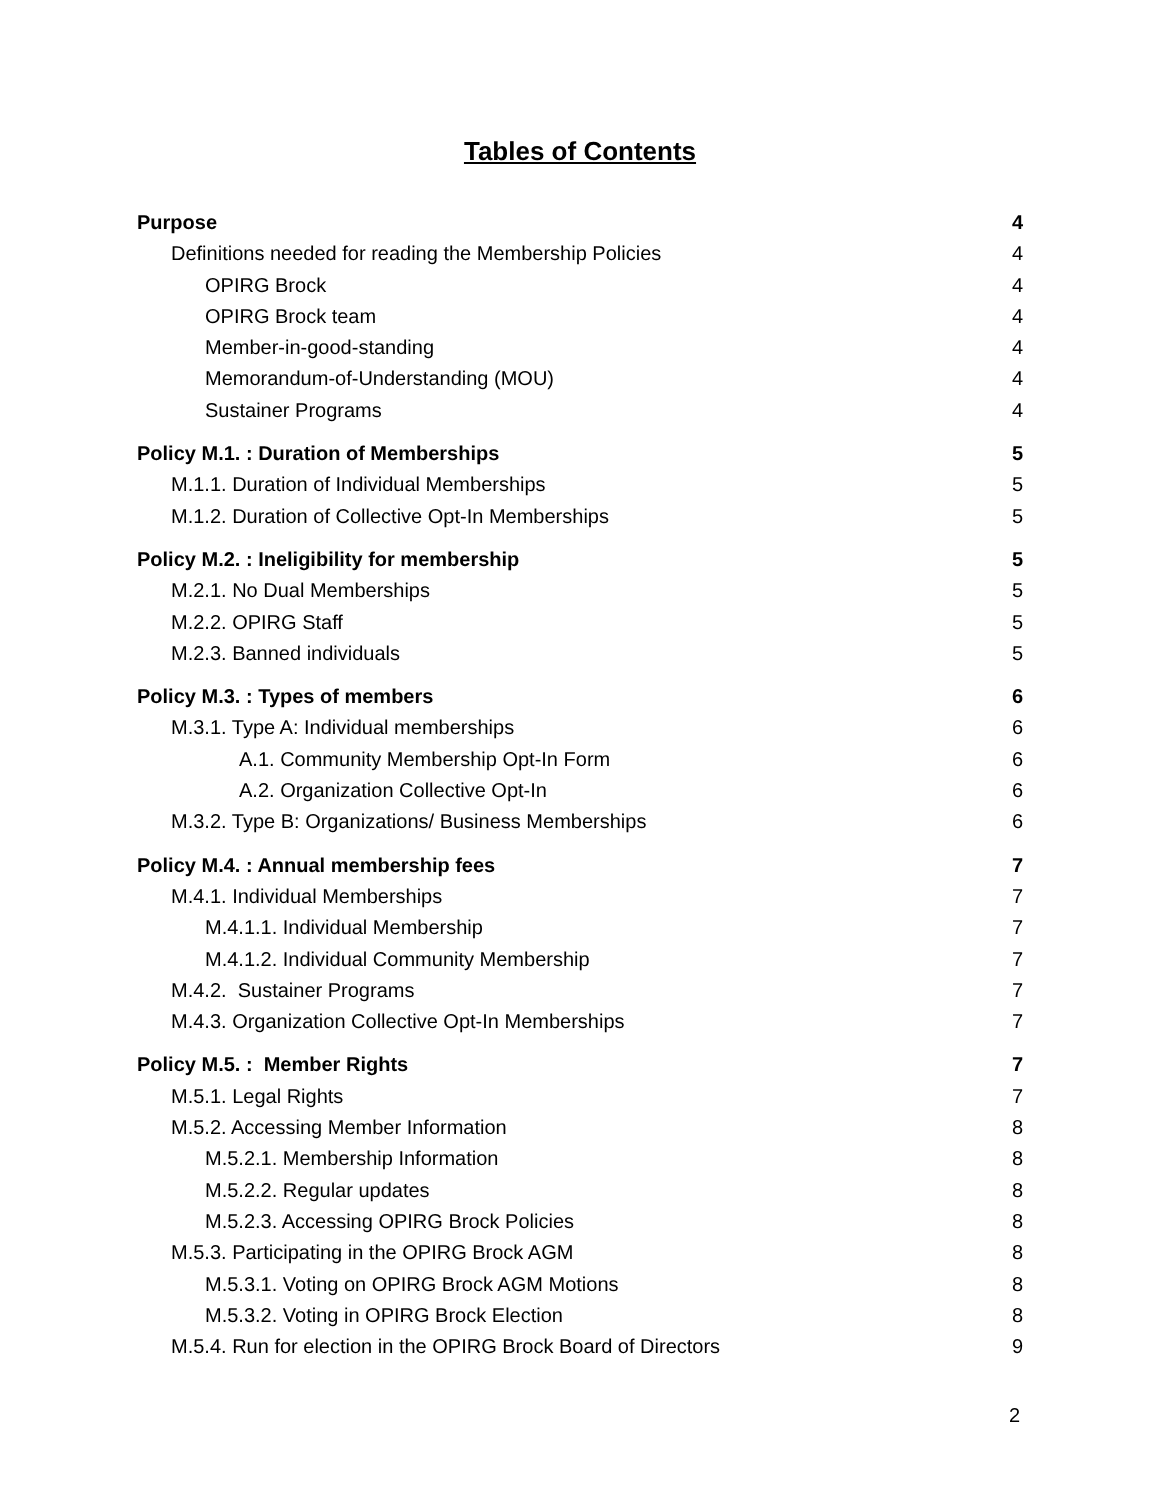Tables of Contents
Purpose 4
Definitions needed for reading the Membership Policies 4
OPIRG Brock 4
OPIRG Brock team 4
Member-in-good-standing 4
Memorandum-of-Understanding (MOU) 4
Sustainer Programs 4
Policy M.1. : Duration of Memberships 5
M.1.1. Duration of Individual Memberships 5
M.1.2. Duration of Collective Opt-In Memberships 5
Policy M.2. : Ineligibility for membership 5
M.2.1. No Dual Memberships 5
M.2.2. OPIRG Staff 5
M.2.3. Banned individuals 5
Policy M.3. : Types of members 6
M.3.1. Type A: Individual memberships 6
A.1. Community Membership Opt-In Form 6
A.2. Organization Collective Opt-In 6
M.3.2. Type B: Organizations/ Business Memberships 6
Policy M.4. : Annual membership fees 7
M.4.1. Individual Memberships 7
M.4.1.1. Individual Membership 7
M.4.1.2. Individual Community Membership 7
M.4.2. Sustainer Programs 7
M.4.3. Organization Collective Opt-In Memberships 7
Policy M.5. : Member Rights 7
M.5.1. Legal Rights 7
M.5.2. Accessing Member Information 8
M.5.2.1. Membership Information 8
M.5.2.2. Regular updates 8
M.5.2.3. Accessing OPIRG Brock Policies 8
M.5.3. Participating in the OPIRG Brock AGM 8
M.5.3.1. Voting on OPIRG Brock AGM Motions 8
M.5.3.2. Voting in OPIRG Brock Election 8
M.5.4. Run for election in the OPIRG Brock Board of Directors 9
2